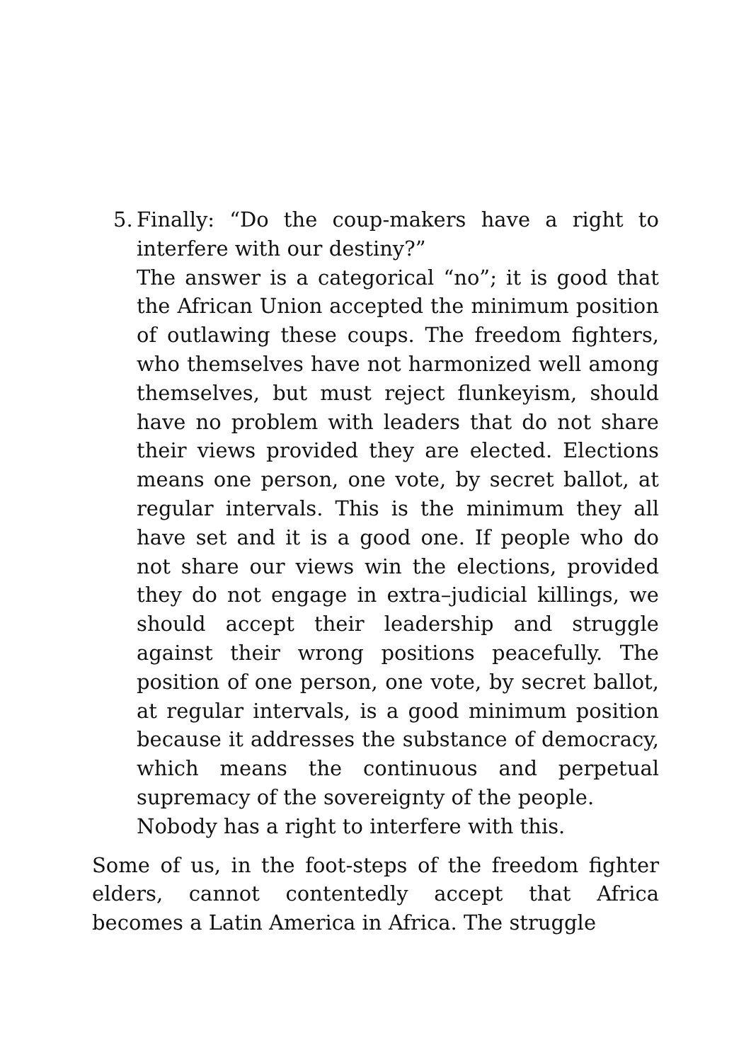5.
Finally: “Do the coup-makers have a right to interfere with our destiny?”
The answer is a categorical “no”; it is good that the African Union accepted the minimum position of outlawing these coups. The freedom fighters, who themselves have not harmonized well among themselves, but must reject flunkeyism, should have no problem with leaders that do not share their views provided they are elected. Elections means one person, one vote, by secret ballot, at regular intervals. This is the minimum they all have set and it is a good one. If people who do not share our views win the elections, provided they do not engage in extra–judicial killings, we should accept their leadership and struggle against their wrong positions peacefully. The position of one person, one vote, by secret ballot, at regular intervals, is a good minimum position because it addresses the substance of democracy, which means the continuous and perpetual supremacy of the sovereignty of the people.
Nobody has a right to interfere with this.
Some of us, in the foot-steps of the freedom fighter elders, cannot contentedly accept that Africa becomes a Latin America in Africa. The struggle